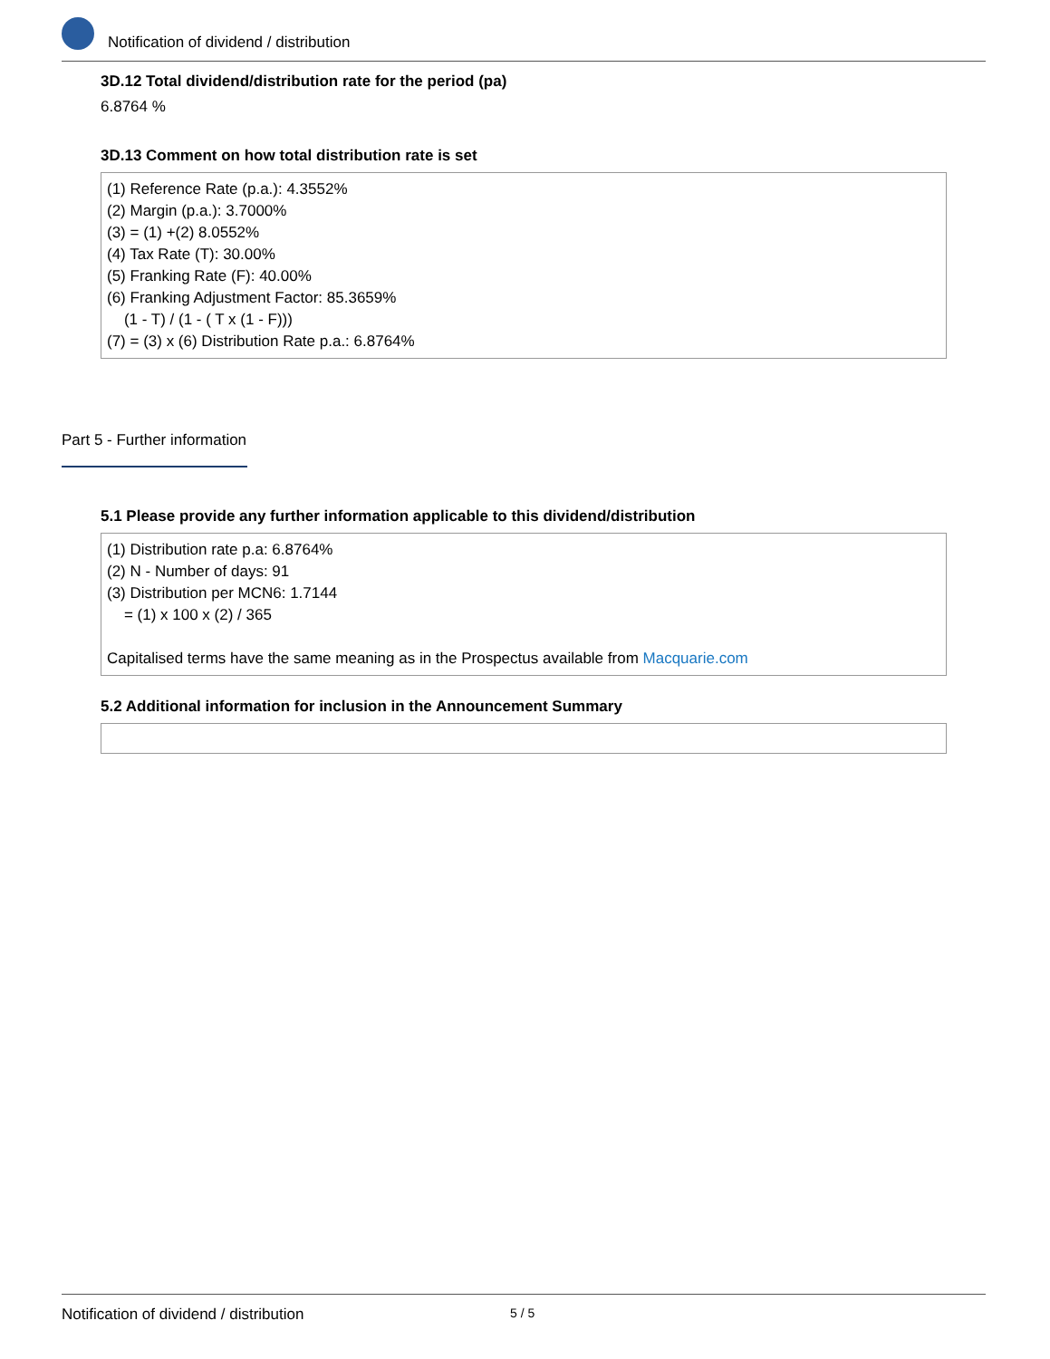Notification of dividend / distribution
3D.12 Total dividend/distribution rate for the period (pa)
6.8764 %
3D.13 Comment on how total distribution rate is set
(1) Reference Rate (p.a.): 4.3552%
(2) Margin (p.a.): 3.7000%
(3) = (1) +(2) 8.0552%
(4) Tax Rate (T): 30.00%
(5) Franking Rate (F): 40.00%
(6) Franking Adjustment Factor: 85.3659%
(1 - T) / (1 - ( T x (1 - F)))
(7) = (3) x (6) Distribution Rate p.a.: 6.8764%
Part 5 - Further information
5.1 Please provide any further information applicable to this dividend/distribution
(1) Distribution rate p.a: 6.8764%
(2) N - Number of days: 91
(3) Distribution per MCN6: 1.7144
= (1) x 100 x (2) / 365
Capitalised terms have the same meaning as in the Prospectus available from Macquarie.com
5.2 Additional information for inclusion in the Announcement Summary
Notification of dividend / distribution 5 / 5